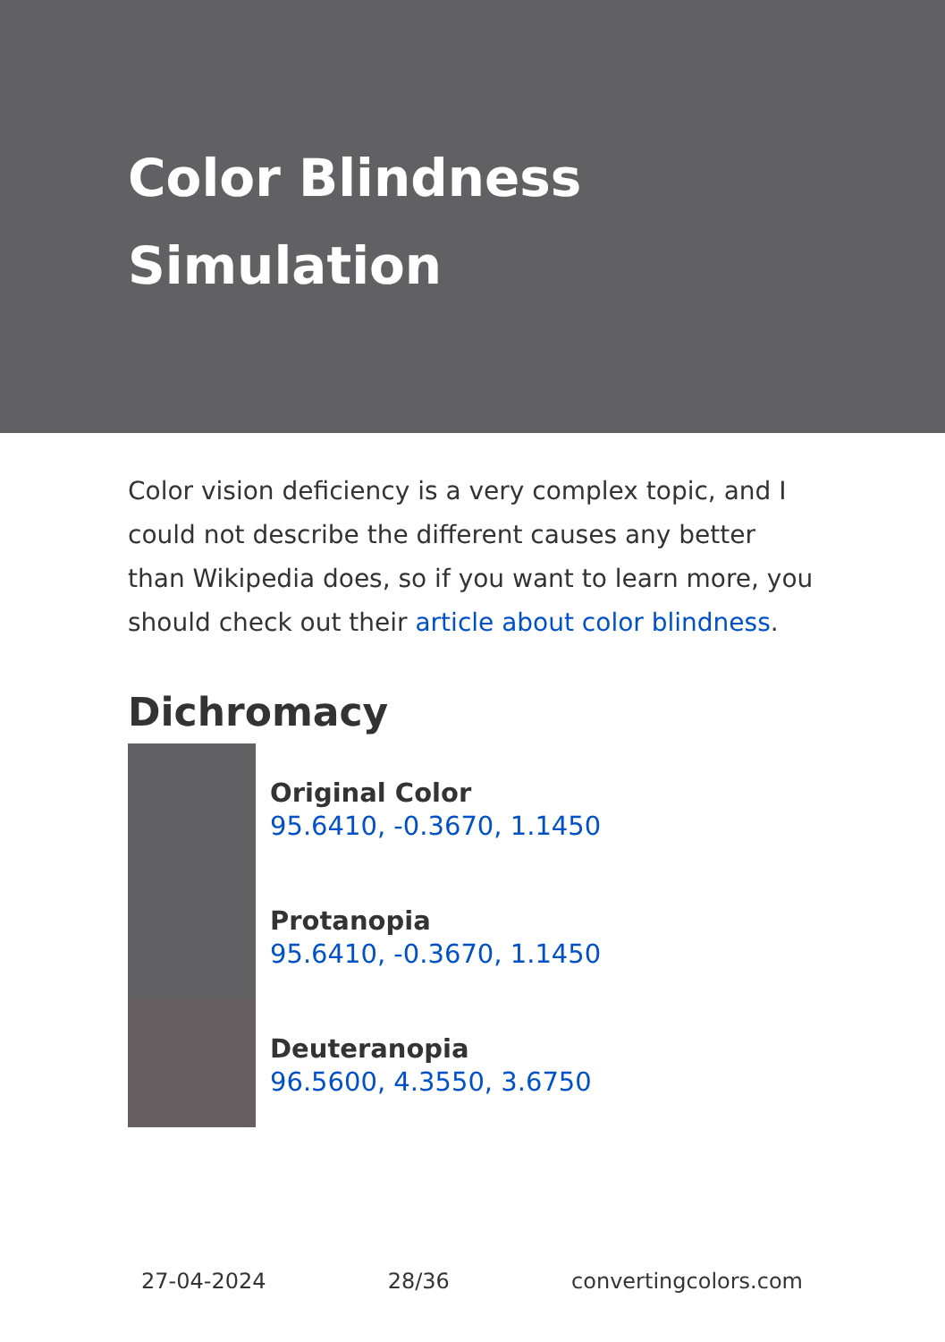Color Blindness Simulation
Color vision deficiency is a very complex topic, and I could not describe the different causes any better than Wikipedia does, so if you want to learn more, you should check out their article about color blindness.
Dichromacy
Original Color
95.6410, -0.3670, 1.1450
Protanopia
95.6410, -0.3670, 1.1450
Deuteranopia
96.5600, 4.3550, 3.6750
27-04-2024 28/36 convertingcolors.com